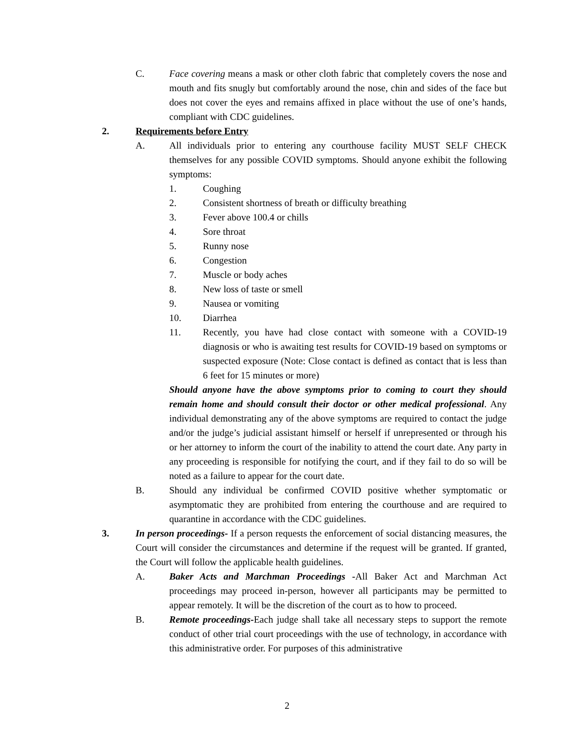C. Face covering means a mask or other cloth fabric that completely covers the nose and mouth and fits snugly but comfortably around the nose, chin and sides of the face but does not cover the eyes and remains affixed in place without the use of one’s hands, compliant with CDC guidelines.
2. Requirements before Entry
A. All individuals prior to entering any courthouse facility MUST SELF CHECK themselves for any possible COVID symptoms. Should anyone exhibit the following symptoms:
1. Coughing
2. Consistent shortness of breath or difficulty breathing
3. Fever above 100.4 or chills
4. Sore throat
5. Runny nose
6. Congestion
7. Muscle or body aches
8. New loss of taste or smell
9. Nausea or vomiting
10. Diarrhea
11. Recently, you have had close contact with someone with a COVID-19 diagnosis or who is awaiting test results for COVID-19 based on symptoms or suspected exposure (Note: Close contact is defined as contact that is less than 6 feet for 15 minutes or more)
Should anyone have the above symptoms prior to coming to court they should remain home and should consult their doctor or other medical professional. Any individual demonstrating any of the above symptoms are required to contact the judge and/or the judge’s judicial assistant himself or herself if unrepresented or through his or her attorney to inform the court of the inability to attend the court date. Any party in any proceeding is responsible for notifying the court, and if they fail to do so will be noted as a failure to appear for the court date.
B. Should any individual be confirmed COVID positive whether symptomatic or asymptomatic they are prohibited from entering the courthouse and are required to quarantine in accordance with the CDC guidelines.
3. In person proceedings- If a person requests the enforcement of social distancing measures, the Court will consider the circumstances and determine if the request will be granted. If granted, the Court will follow the applicable health guidelines.
A. Baker Acts and Marchman Proceedings -All Baker Act and Marchman Act proceedings may proceed in-person, however all participants may be permitted to appear remotely. It will be the discretion of the court as to how to proceed.
B. Remote proceedings-Each judge shall take all necessary steps to support the remote conduct of other trial court proceedings with the use of technology, in accordance with this administrative order. For purposes of this administrative
2